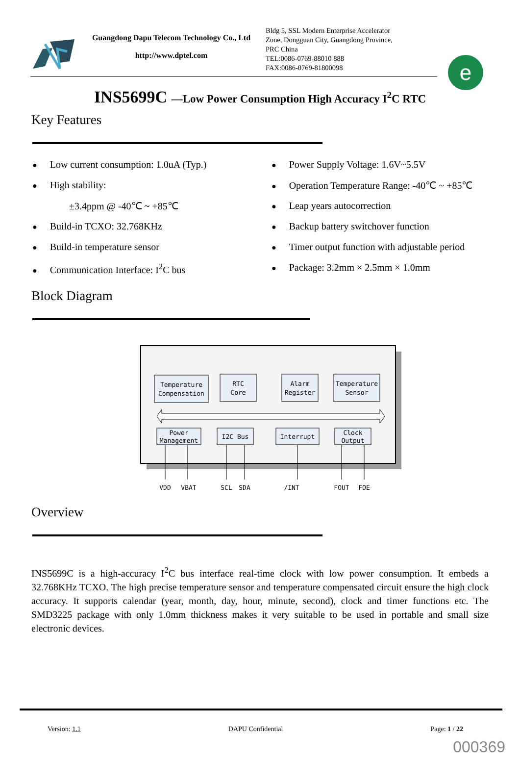Guangdong Dapu Telecom Technology Co., Ltd
http://www.dptel.com
Bldg 5, SSL Modern Enterprise Accelerator
Zone, Dongguan City, Guangdong Province,
PRC China
TEL:0086-0769-88010 888
FAX:0086-0769-81800098
e
INS5699C —Low Power Consumption High Accuracy I<sup>2</sup>C RTC
Key Features
● Low current consumption: 1.0uA (Typ.)
● High stability:
±3.4ppm @ -40℃ ~ +85℃
● Build-in TCXO: 32.768KHz
● Build-in temperature sensor
● Communication Interface: I<sup>2</sup>C bus
● Power Supply Voltage: 1.6V~5.5V
● Operation Temperature Range: -40℃ ~ +85℃
● Leap years autocorrection
● Backup battery switchover function
● Timer output function with adjustable period
● Package: 3.2mm × 2.5mm × 1.0mm
Block Diagram
Temperature
Compensation
RTC
Core
Alarm
Register
Temperature
Sensor
Power
Management
I2C Bus
Interrupt
Clock
Output
VDD
VBAT
SCL
SDA
/INT
FOUT
FOE
Overview
INS5699C is a high-accuracy I<sup>2</sup>C bus interface real-time clock with low power consumption. It embeds a 32.768KHz TCXO. The high precise temperature sensor and temperature compensated circuit ensure the high clock accuracy. It supports calendar (year, month, day, hour, minute, second), clock and timer functions etc. The SMD3225 package with only 1.0mm thickness makes it very suitable to be used in portable and small size electronic devices.
Version: 1.1 DAPU Confidential Page: 1 / 22
000369